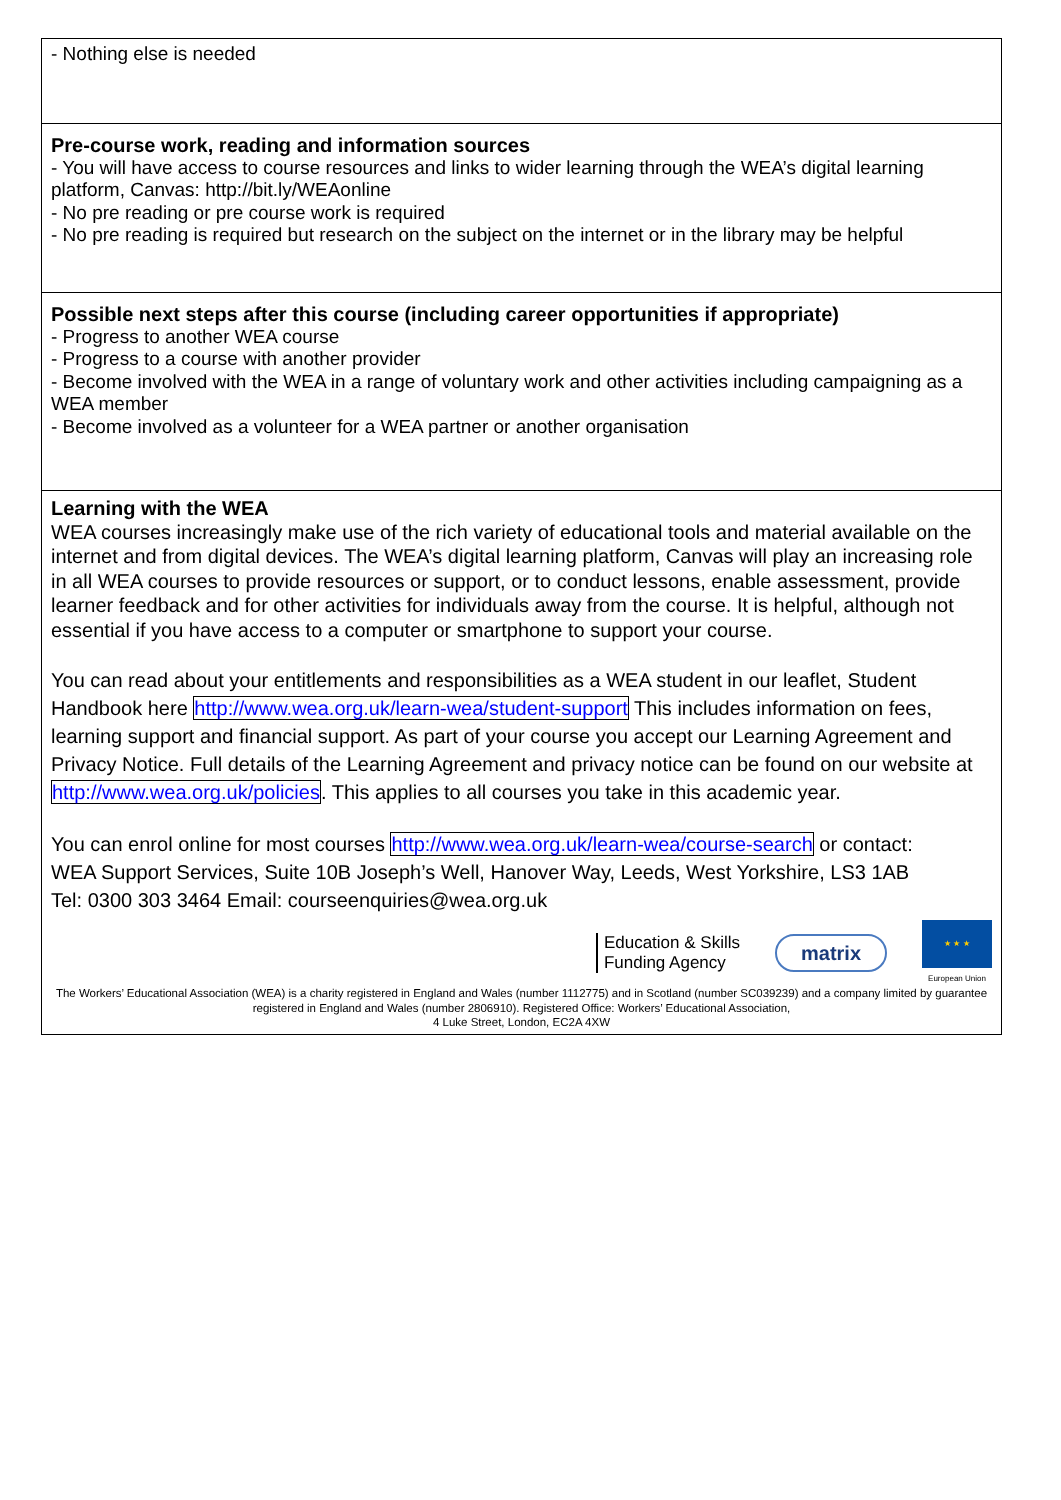| - Nothing else is needed |
| Pre-course work, reading and information sources - You will have access to course resources and links to wider learning through the WEA’s digital learning platform, Canvas: http://bit.ly/WEAonline - No pre reading or pre course work is required - No pre reading is required but research on the subject on the internet or in the library may be helpful |
| Possible next steps after this course (including career opportunities if appropriate) - Progress to another WEA course - Progress to a course with another provider - Become involved with the WEA in a range of voluntary work and other activities including campaigning as a WEA member - Become involved as a volunteer for a WEA partner or another organisation |
| Learning with the WEA WEA courses increasingly make use of the rich variety of educational tools and material available on the internet and from digital devices. The WEA’s digital learning platform, Canvas will play an increasing role in all WEA courses to provide resources or support, or to conduct lessons, enable assessment, provide learner feedback and for other activities for individuals away from the course. It is helpful, although not essential if you have access to a computer or smartphone to support your course. You can read about your entitlements and responsibilities as a WEA student in our leaflet, Student Handbook here http://www.wea.org.uk/learn-wea/student-support This includes information on fees, learning support and financial support. As part of your course you accept our Learning Agreement and Privacy Notice. Full details of the Learning Agreement and privacy notice can be found on our website at http://www.wea.org.uk/policies . This applies to all courses you take in this academic year. You can enrol online for most courses http://www.wea.org.uk/learn-wea/course-search or contact: WEA Support Services, Suite 10B Joseph’s Well, Hanover Way, Leeds, West Yorkshire, LS3 1AB Tel: 0300 303 3464 Email: courseenquiries@wea.org.uk Education & Skills Funding Agency matrix ★ ★ ★ European Union The Workers’ Educational Association (WEA) is a charity registered in England and Wales (number 1112775) and in Scotland (number SC039239) and a company limited by guarantee registered in England and Wales (number 2806910). Registered Office: Workers’ Educational Association, 4 Luke Street, London, EC2A 4XW |